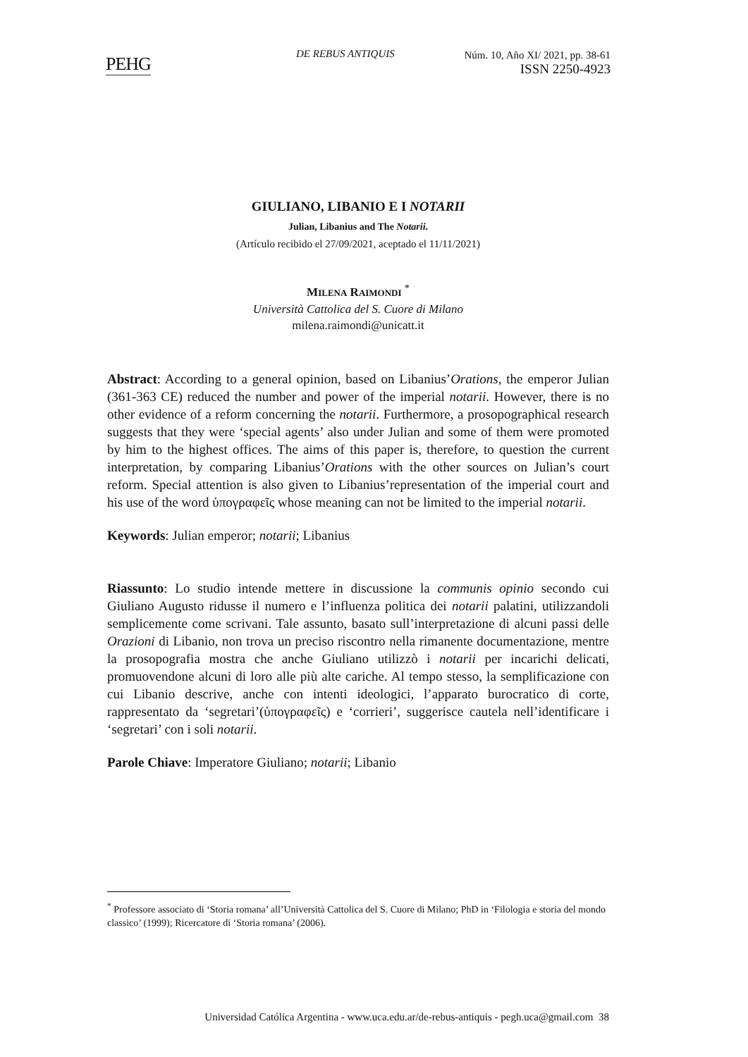PEHG DE REBUS ANTIQUIS
Núm. 10, Año XI/ 2021, pp. 38-61
ISSN 2250-4923
GIULIANO, LIBANIO E I NOTARII
Julian, Libanius and The Notarii.
(Artículo recibido el 27/09/2021, aceptado el 11/11/2021)
MILENA RAIMONDI <sup>*</sup>
Università Cattolica del S. Cuore di Milano
milena.raimondi@unicatt.it
Abstract: According to a general opinion, based on Libanius’Orations, the emperor Julian (361-363 CE) reduced the number and power of the imperial notarii. However, there is no other evidence of a reform concerning the notarii. Furthermore, a prosopographical research suggests that they were ‘special agents’ also under Julian and some of them were promoted by him to the highest offices. The aims of this paper is, therefore, to question the current interpretation, by comparing Libanius’Orations with the other sources on Julian’s court reform. Special attention is also given to Libanius’representation of the imperial court and his use of the word ὑπογραφεῖς whose meaning can not be limited to the imperial notarii.
Keywords: Julian emperor; notarii; Libanius
Riassunto: Lo studio intende mettere in discussione la communis opinio secondo cui Giuliano Augusto ridusse il numero e l’influenza politica dei notarii palatini, utilizzandoli semplicemente come scrivani. Tale assunto, basato sull’interpretazione di alcuni passi delle Orazioni di Libanio, non trova un preciso riscontro nella rimanente documentazione, mentre la prosopografia mostra che anche Giuliano utilizzò i notarii per incarichi delicati, promuovendone alcuni di loro alle più alte cariche. Al tempo stesso, la semplificazione con cui Libanio descrive, anche con intenti ideologici, l’apparato burocratico di corte, rappresentato da ‘segretari’(ὑπογραφεῖς) e ‘corrieri’, suggerisce cautela nell’identificare i ‘segretari’ con i soli notarii.
Parole Chiave: Imperatore Giuliano; notarii; Libanio
<sup>*</sup> Professore associato di ‘Storia romana’ all’Università Cattolica del S. Cuore di Milano; PhD in ‘Filologia e storia del mondo classico’ (1999); Ricercatore di ‘Storia romana’ (2006).
Universidad Católica Argentina - www.uca.edu.ar/de-rebus-antiquis - pegh.uca@gmail.com 38